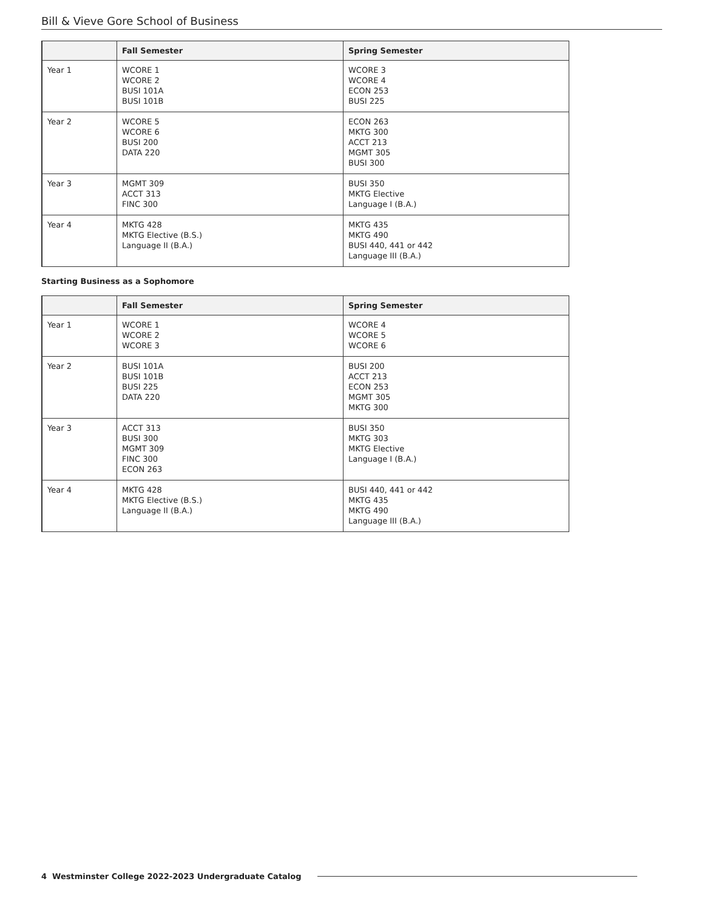Bill & Vieve Gore School of Business
| | Fall Semester | Spring Semester |
| --- | --- | --- |
| Year 1 | WCORE 1 WCORE 2 BUSI 101A BUSI 101B | WCORE 3 WCORE 4 ECON 253 BUSI 225 |
| Year 2 | WCORE 5 WCORE 6 BUSI 200 DATA 220 | ECON 263 MKTG 300 ACCT 213 MGMT 305 BUSI 300 |
| Year 3 | MGMT 309 ACCT 313 FINC 300 | BUSI 350 MKTG Elective Language I (B.A.) |
| Year 4 | MKTG 428 MKTG Elective (B.S.) Language II (B.A.) | MKTG 435 MKTG 490 BUSI 440, 441 or 442 Language III (B.A.) |
Starting Business as a Sophomore
| | Fall Semester | Spring Semester |
| --- | --- | --- |
| Year 1 | WCORE 1 WCORE 2 WCORE 3 | WCORE 4 WCORE 5 WCORE 6 |
| Year 2 | BUSI 101A BUSI 101B BUSI 225 DATA 220 | BUSI 200 ACCT 213 ECON 253 MGMT 305 MKTG 300 |
| Year 3 | ACCT 313 BUSI 300 MGMT 309 FINC 300 ECON 263 | BUSI 350 MKTG 303 MKTG Elective Language I (B.A.) |
| Year 4 | MKTG 428 MKTG Elective (B.S.) Language II (B.A.) | BUSI 440, 441 or 442 MKTG 435 MKTG 490 Language III (B.A.) |
4 Westminster College 2022-2023 Undergraduate Catalog